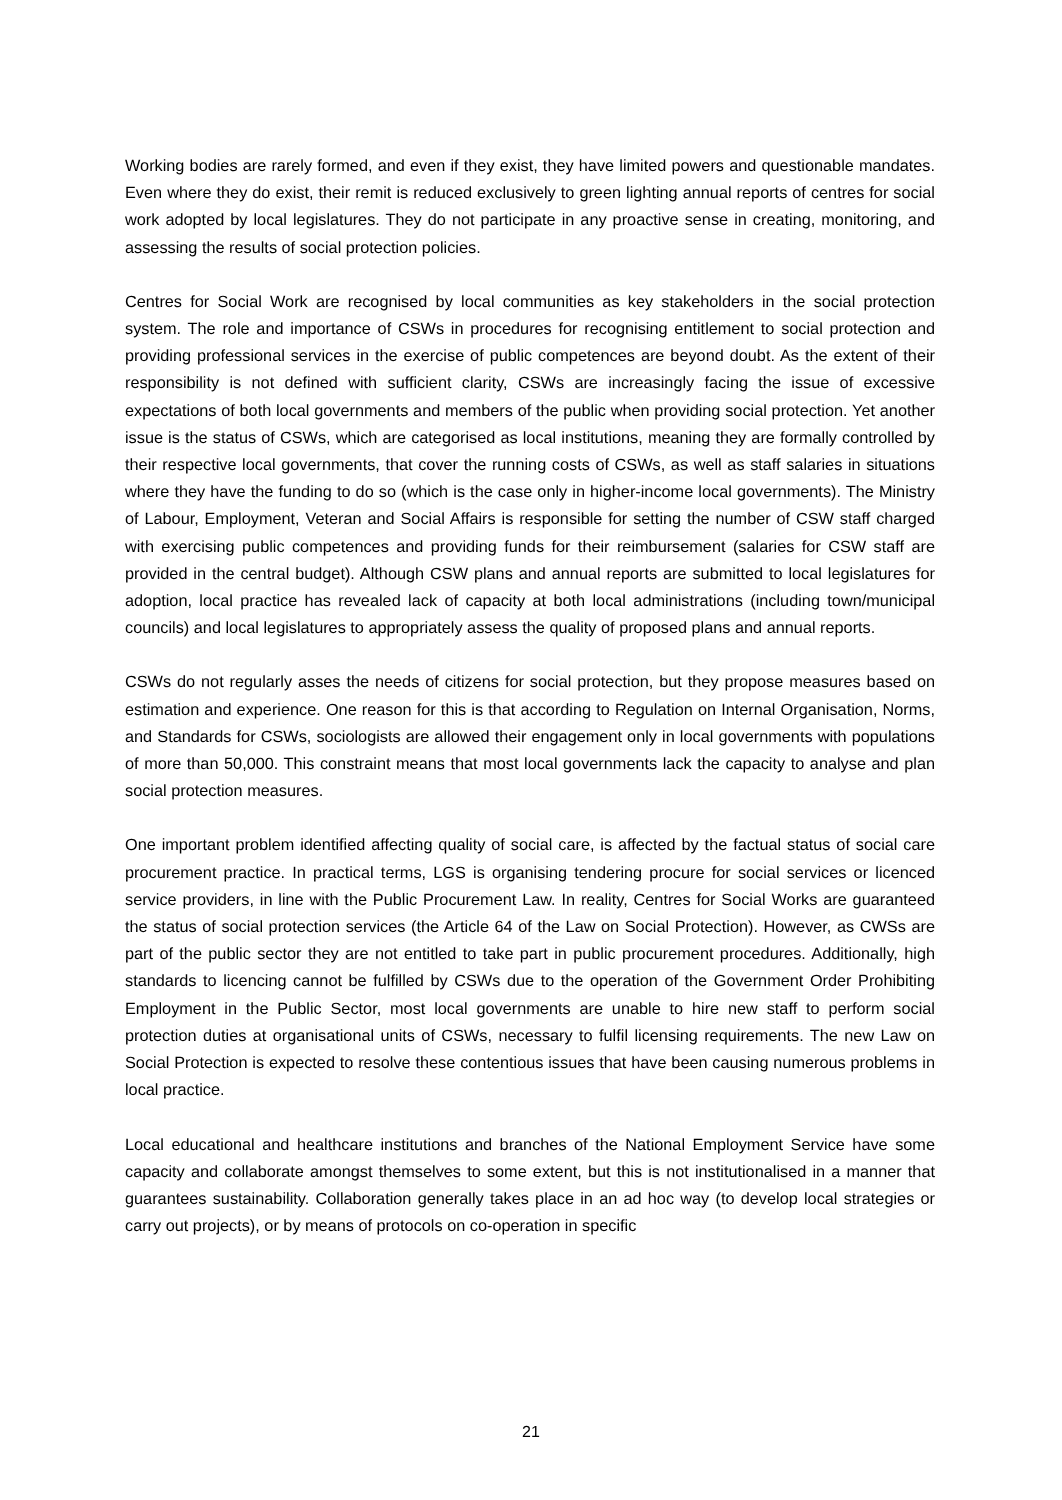Working bodies are rarely formed, and even if they exist, they have limited powers and questionable mandates. Even where they do exist, their remit is reduced exclusively to green lighting annual reports of centres for social work adopted by local legislatures. They do not participate in any proactive sense in creating, monitoring, and assessing the results of social protection policies.
Centres for Social Work are recognised by local communities as key stakeholders in the social protection system. The role and importance of CSWs in procedures for recognising entitlement to social protection and providing professional services in the exercise of public competences are beyond doubt. As the extent of their responsibility is not defined with sufficient clarity, CSWs are increasingly facing the issue of excessive expectations of both local governments and members of the public when providing social protection. Yet another issue is the status of CSWs, which are categorised as local institutions, meaning they are formally controlled by their respective local governments, that cover the running costs of CSWs, as well as staff salaries in situations where they have the funding to do so (which is the case only in higher-income local governments). The Ministry of Labour, Employment, Veteran and Social Affairs is responsible for setting the number of CSW staff charged with exercising public competences and providing funds for their reimbursement (salaries for CSW staff are provided in the central budget). Although CSW plans and annual reports are submitted to local legislatures for adoption, local practice has revealed lack of capacity at both local administrations (including town/municipal councils) and local legislatures to appropriately assess the quality of proposed plans and annual reports.
CSWs do not regularly asses the needs of citizens for social protection, but they propose measures based on estimation and experience. One reason for this is that according to Regulation on Internal Organisation, Norms, and Standards for CSWs, sociologists are allowed their engagement only in local governments with populations of more than 50,000. This constraint means that most local governments lack the capacity to analyse and plan social protection measures.
One important problem identified affecting quality of social care, is affected by the factual status of social care procurement practice. In practical terms, LGS is organising tendering procure for social services or licenced service providers, in line with the Public Procurement Law. In reality, Centres for Social Works are guaranteed the status of social protection services (the Article 64 of the Law on Social Protection). However, as CWSs are part of the public sector they are not entitled to take part in public procurement procedures. Additionally, high standards to licencing cannot be fulfilled by CSWs due to the operation of the Government Order Prohibiting Employment in the Public Sector, most local governments are unable to hire new staff to perform social protection duties at organisational units of CSWs, necessary to fulfil licensing requirements. The new Law on Social Protection is expected to resolve these contentious issues that have been causing numerous problems in local practice.
Local educational and healthcare institutions and branches of the National Employment Service have some capacity and collaborate amongst themselves to some extent, but this is not institutionalised in a manner that guarantees sustainability. Collaboration generally takes place in an ad hoc way (to develop local strategies or carry out projects), or by means of protocols on co-operation in specific
21